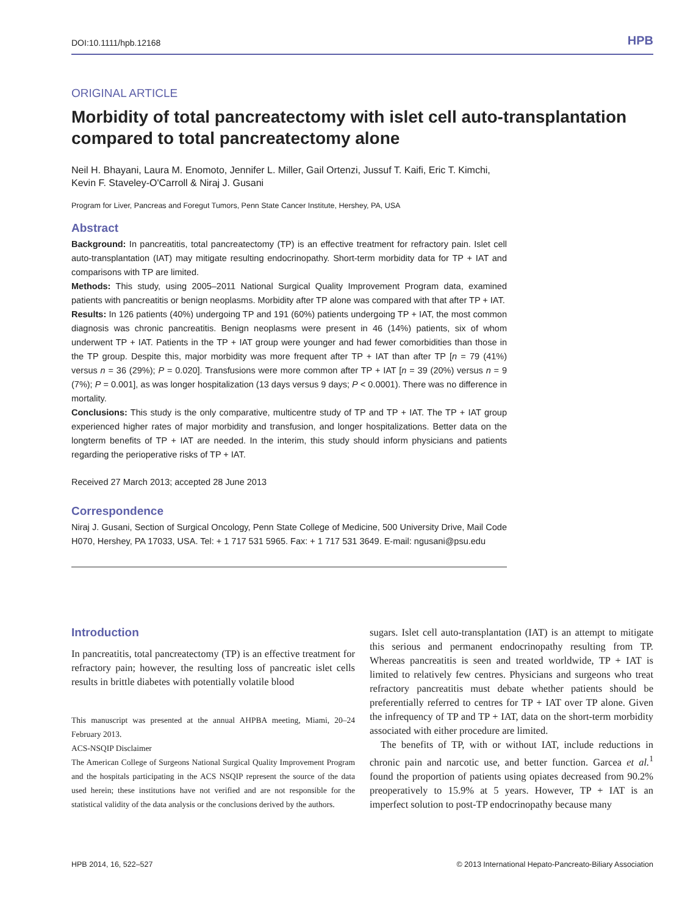DOI:10.1111/hpb.12168 HPB
ORIGINAL ARTICLE
Morbidity of total pancreatectomy with islet cell auto-transplantation compared to total pancreatectomy alone
Neil H. Bhayani, Laura M. Enomoto, Jennifer L. Miller, Gail Ortenzi, Jussuf T. Kaifi, Eric T. Kimchi,
Kevin F. Staveley-O'Carroll & Niraj J. Gusani
Program for Liver, Pancreas and Foregut Tumors, Penn State Cancer Institute, Hershey, PA, USA
Abstract
Background: In pancreatitis, total pancreatectomy (TP) is an effective treatment for refractory pain. Islet cell auto-transplantation (IAT) may mitigate resulting endocrinopathy. Short-term morbidity data for TP + IAT and comparisons with TP are limited.
Methods: This study, using 2005–2011 National Surgical Quality Improvement Program data, examined patients with pancreatitis or benign neoplasms. Morbidity after TP alone was compared with that after TP + IAT.
Results: In 126 patients (40%) undergoing TP and 191 (60%) patients undergoing TP + IAT, the most common diagnosis was chronic pancreatitis. Benign neoplasms were present in 46 (14%) patients, six of whom underwent TP + IAT. Patients in the TP + IAT group were younger and had fewer comorbidities than those in the TP group. Despite this, major morbidity was more frequent after TP + IAT than after TP [n = 79 (41%) versus n = 36 (29%); P = 0.020]. Transfusions were more common after TP + IAT [n = 39 (20%) versus n = 9 (7%); P = 0.001], as was longer hospitalization (13 days versus 9 days; P < 0.0001). There was no difference in mortality.
Conclusions: This study is the only comparative, multicentre study of TP and TP + IAT. The TP + IAT group experienced higher rates of major morbidity and transfusion, and longer hospitalizations. Better data on the longterm benefits of TP + IAT are needed. In the interim, this study should inform physicians and patients regarding the perioperative risks of TP + IAT.
Received 27 March 2013; accepted 28 June 2013
Correspondence
Niraj J. Gusani, Section of Surgical Oncology, Penn State College of Medicine, 500 University Drive, Mail Code H070, Hershey, PA 17033, USA. Tel: + 1 717 531 5965. Fax: + 1 717 531 3649. E-mail: ngusani@psu.edu
Introduction
In pancreatitis, total pancreatectomy (TP) is an effective treatment for refractory pain; however, the resulting loss of pancreatic islet cells results in brittle diabetes with potentially volatile blood
This manuscript was presented at the annual AHPBA meeting, Miami, 20–24 February 2013.
ACS-NSQIP Disclaimer
The American College of Surgeons National Surgical Quality Improvement Program and the hospitals participating in the ACS NSQIP represent the source of the data used herein; these institutions have not verified and are not responsible for the statistical validity of the data analysis or the conclusions derived by the authors.
sugars. Islet cell auto-transplantation (IAT) is an attempt to mitigate this serious and permanent endocrinopathy resulting from TP. Whereas pancreatitis is seen and treated worldwide, TP + IAT is limited to relatively few centres. Physicians and surgeons who treat refractory pancreatitis must debate whether patients should be preferentially referred to centres for TP + IAT over TP alone. Given the infrequency of TP and TP + IAT, data on the short-term morbidity associated with either procedure are limited.
The benefits of TP, with or without IAT, include reductions in chronic pain and narcotic use, and better function. Garcea et al.<sup>1</sup> found the proportion of patients using opiates decreased from 90.2% preoperatively to 15.9% at 5 years. However, TP + IAT is an imperfect solution to post-TP endocrinopathy because many
HPB 2014, 16, 522–527 © 2013 International Hepato-Pancreato-Biliary Association